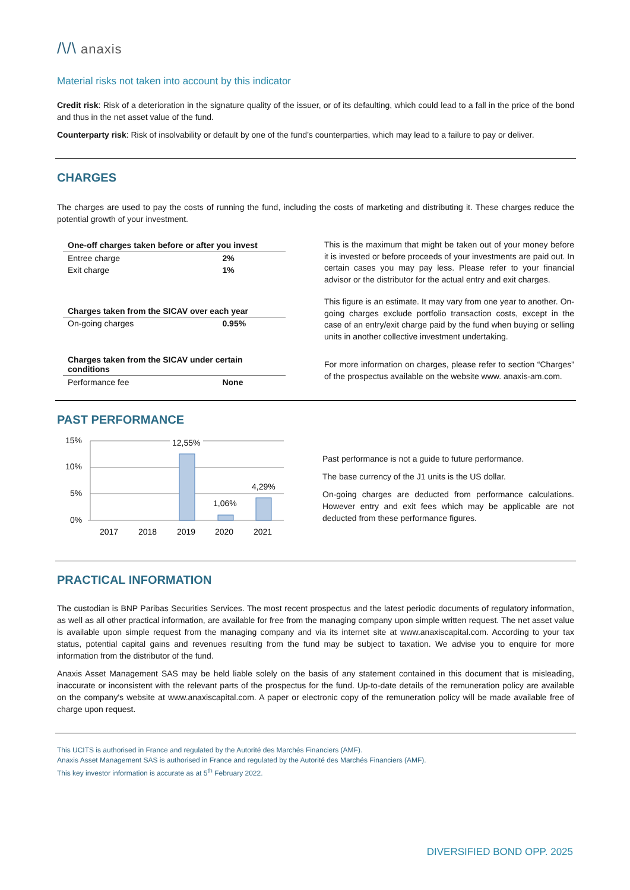/\/\ anaxis
Material risks not taken into account by this indicator
Credit risk: Risk of a deterioration in the signature quality of the issuer, or of its defaulting, which could lead to a fall in the price of the bond and thus in the net asset value of the fund.
Counterparty risk: Risk of insolvability or default by one of the fund’s counterparties, which may lead to a failure to pay or deliver.
CHARGES
The charges are used to pay the costs of running the fund, including the costs of marketing and distributing it. These charges reduce the potential growth of your investment.
| One-off charges taken before or after you invest | |
| --- | --- |
| Entree charge | 2% |
| Exit charge | 1% |
| Charges taken from the SICAV over each year | |
| On-going charges | 0.95% |
| Charges taken from the SICAV under certain conditions | |
| Performance fee | None |
This is the maximum that might be taken out of your money before it is invested or before proceeds of your investments are paid out. In certain cases you may pay less. Please refer to your financial advisor or the distributor for the actual entry and exit charges.
This figure is an estimate. It may vary from one year to another. On-going charges exclude portfolio transaction costs, except in the case of an entry/exit charge paid by the fund when buying or selling units in another collective investment undertaking.
For more information on charges, please refer to section “Charges” of the prospectus available on the website www. anaxis-am.com.
PAST PERFORMANCE
15%
10%
5%
0%
12,55%
1,06%
4,29%
2017
2018
2019
2020
2021
Past performance is not a guide to future performance.
The base currency of the J1 units is the US dollar.
On-going charges are deducted from performance calculations. However entry and exit fees which may be applicable are not deducted from these performance figures.
PRACTICAL INFORMATION
The custodian is BNP Paribas Securities Services. The most recent prospectus and the latest periodic documents of regulatory information, as well as all other practical information, are available for free from the managing company upon simple written request. The net asset value is available upon simple request from the managing company and via its internet site at www.anaxiscapital.com. According to your tax status, potential capital gains and revenues resulting from the fund may be subject to taxation. We advise you to enquire for more information from the distributor of the fund.
Anaxis Asset Management SAS may be held liable solely on the basis of any statement contained in this document that is misleading, inaccurate or inconsistent with the relevant parts of the prospectus for the fund. Up-to-date details of the remuneration policy are available on the company's website at www.anaxiscapital.com. A paper or electronic copy of the remuneration policy will be made available free of charge upon request.
This UCITS is authorised in France and regulated by the Autorité des Marchés Financiers (AMF).
Anaxis Asset Management SAS is authorised in France and regulated by the Autorité des Marchés Financiers (AMF).
This key investor information is accurate as at 5<sup>th</sup> February 2022.
DIVERSIFIED BOND OPP. 2025